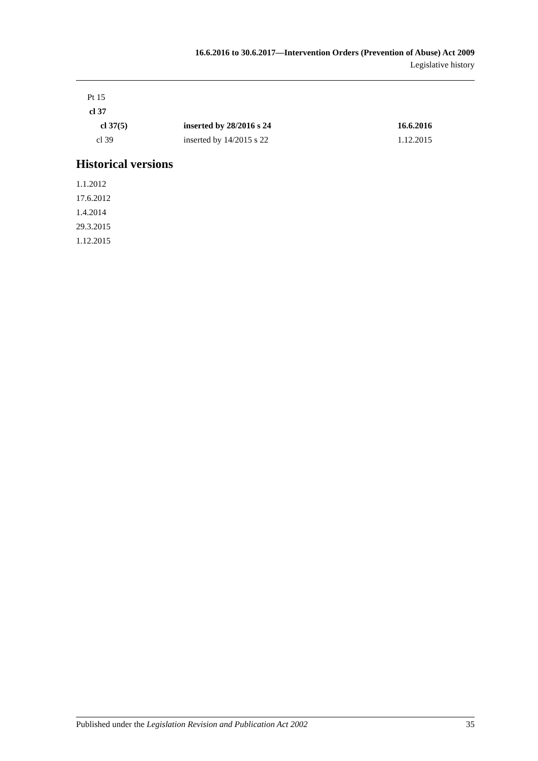16.6.2016 to 30.6.2017—Intervention Orders (Prevention of Abuse) Act 2009
Legislative history
| Pt 15 | | |
| cl 37 | | |
| cl 37(5) | inserted by 28/2016 s 24 | 16.6.2016 |
| cl 39 | inserted by 14/2015 s 22 | 1.12.2015 |
Historical versions
1.1.2012
17.6.2012
1.4.2014
29.3.2015
1.12.2015
Published under the Legislation Revision and Publication Act 2002 35